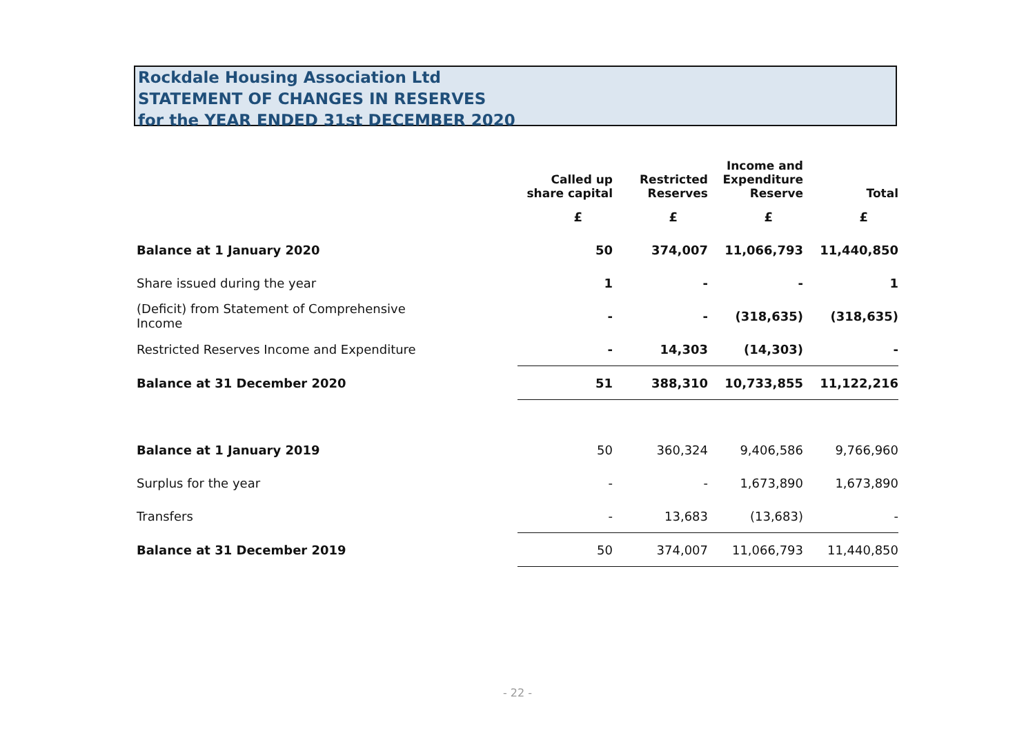Rockdale Housing Association Ltd
STATEMENT OF CHANGES IN RESERVES
for the YEAR ENDED 31st DECEMBER 2020
| | Called up share capital | Restricted Reserves | Income and Expenditure Reserve | Total |
| --- | --- | --- | --- | --- |
| | £ | £ | £ | £ |
| Balance at 1 January 2020 | 50 | 374,007 | 11,066,793 | 11,440,850 |
| Share issued during the year | 1 | - | - | 1 |
| (Deficit) from Statement of Comprehensive Income | - | - | (318,635) | (318,635) |
| Restricted Reserves Income and Expenditure | - | 14,303 | (14,303) | - |
| Balance at 31 December 2020 | 51 | 388,310 | 10,733,855 | 11,122,216 |
| Balance at 1 January 2019 | 50 | 360,324 | 9,406,586 | 9,766,960 |
| Surplus for the year | - | - | 1,673,890 | 1,673,890 |
| Transfers | - | 13,683 | (13,683) | - |
| Balance at 31 December 2019 | 50 | 374,007 | 11,066,793 | 11,440,850 |
- 22 -